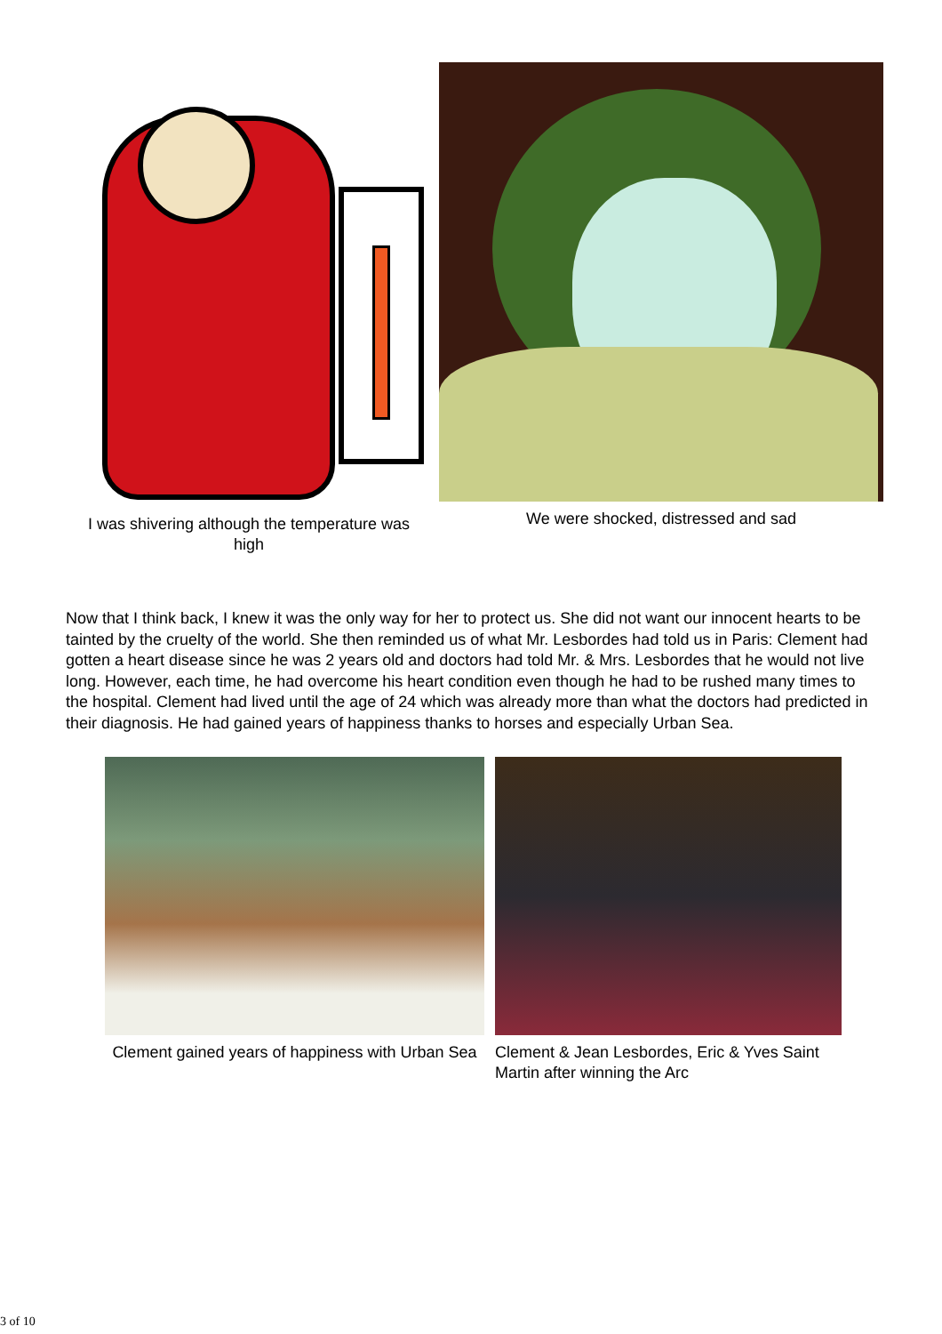I was shivering although the temperature was high
We were shocked, distressed and sad
Now that I think back, I knew it was the only way for her to protect us. She did not want our innocent hearts to be tainted by the cruelty of the world. She then reminded us of what Mr. Lesbordes had told us in Paris: Clement had gotten a heart disease since he was 2 years old and doctors had told Mr. & Mrs. Lesbordes that he would not live long. However, each time, he had overcome his heart condition even though he had to be rushed many times to the hospital. Clement had lived until the age of 24 which was already more than what the doctors had predicted in their diagnosis. He had gained years of happiness thanks to horses and especially Urban Sea.
Clement gained years of happiness with Urban Sea
Clement & Jean Lesbordes, Eric & Yves Saint Martin after winning the Arc
3 of 10